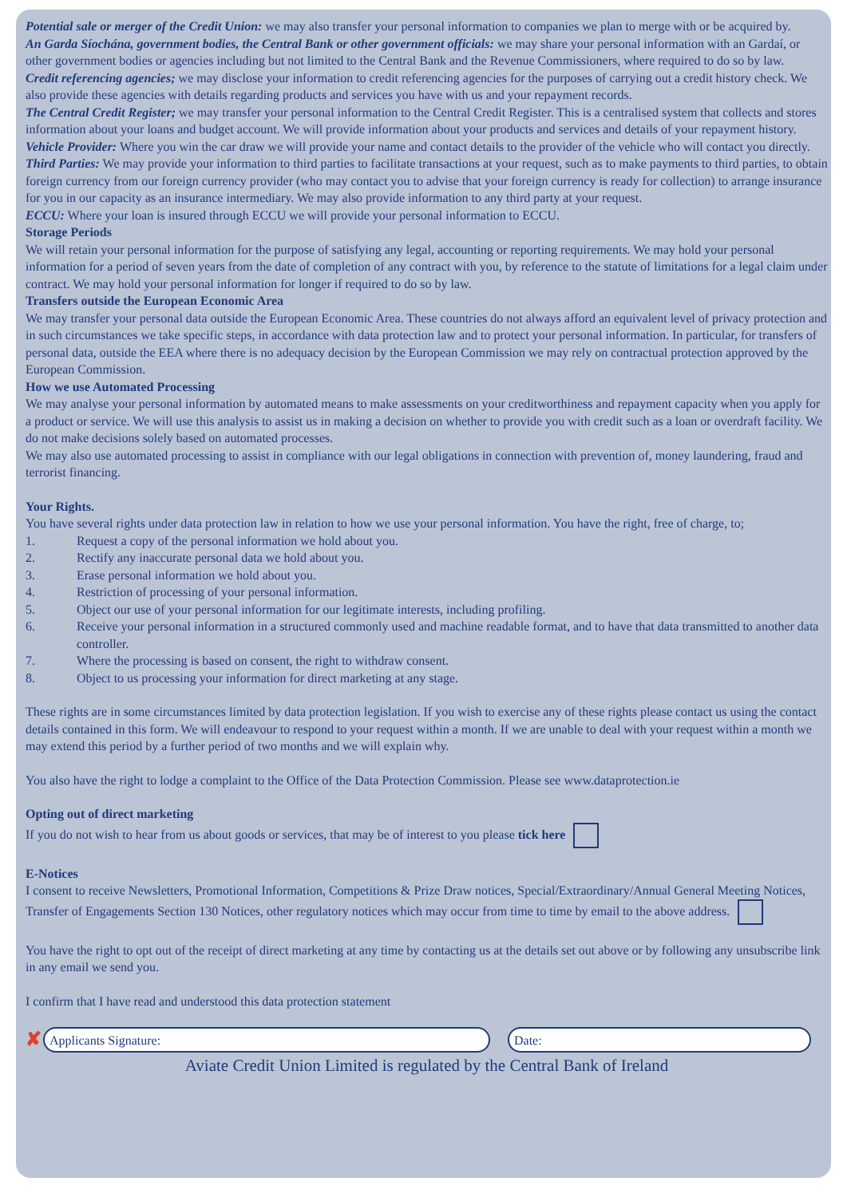Potential sale or merger of the Credit Union: we may also transfer your personal information to companies we plan to merge with or be acquired by.
An Garda Síochána, government bodies, the Central Bank or other government officials: we may share your personal information with an Gardaí, or other government bodies or agencies including but not limited to the Central Bank and the Revenue Commissioners, where required to do so by law.
Credit referencing agencies; we may disclose your information to credit referencing agencies for the purposes of carrying out a credit history check. We also provide these agencies with details regarding products and services you have with us and your repayment records.
The Central Credit Register; we may transfer your personal information to the Central Credit Register. This is a centralised system that collects and stores information about your loans and budget account. We will provide information about your products and services and details of your repayment history.
Vehicle Provider: Where you win the car draw we will provide your name and contact details to the provider of the vehicle who will contact you directly.
Third Parties: We may provide your information to third parties to facilitate transactions at your request, such as to make payments to third parties, to obtain foreign currency from our foreign currency provider (who may contact you to advise that your foreign currency is ready for collection) to arrange insurance for you in our capacity as an insurance intermediary. We may also provide information to any third party at your request.
ECCU: Where your loan is insured through ECCU we will provide your personal information to ECCU.
Storage Periods
We will retain your personal information for the purpose of satisfying any legal, accounting or reporting requirements. We may hold your personal information for a period of seven years from the date of completion of any contract with you, by reference to the statute of limitations for a legal claim under contract. We may hold your personal information for longer if required to do so by law.
Transfers outside the European Economic Area
We may transfer your personal data outside the European Economic Area. These countries do not always afford an equivalent level of privacy protection and in such circumstances we take specific steps, in accordance with data protection law and to protect your personal information. In particular, for transfers of personal data, outside the EEA where there is no adequacy decision by the European Commission we may rely on contractual protection approved by the European Commission.
How we use Automated Processing
We may analyse your personal information by automated means to make assessments on your creditworthiness and repayment capacity when you apply for a product or service. We will use this analysis to assist us in making a decision on whether to provide you with credit such as a loan or overdraft facility. We do not make decisions solely based on automated processes.
We may also use automated processing to assist in compliance with our legal obligations in connection with prevention of, money laundering, fraud and terrorist financing.
Your Rights.
You have several rights under data protection law in relation to how we use your personal information. You have the right, free of charge, to;
1. Request a copy of the personal information we hold about you.
2. Rectify any inaccurate personal data we hold about you.
3. Erase personal information we hold about you.
4. Restriction of processing of your personal information.
5. Object our use of your personal information for our legitimate interests, including profiling.
6. Receive your personal information in a structured commonly used and machine readable format, and to have that data transmitted to another data controller.
7. Where the processing is based on consent, the right to withdraw consent.
8. Object to us processing your information for direct marketing at any stage.
These rights are in some circumstances limited by data protection legislation. If you wish to exercise any of these rights please contact us using the contact details contained in this form. We will endeavour to respond to your request within a month. If we are unable to deal with your request within a month we may extend this period by a further period of two months and we will explain why.
You also have the right to lodge a complaint to the Office of the Data Protection Commission. Please see www.dataprotection.ie
Opting out of direct marketing
If you do not wish to hear from us about goods or services, that may be of interest to you please tick here
E-Notices
I consent to receive Newsletters, Promotional Information, Competitions & Prize Draw notices, Special/Extraordinary/Annual General Meeting Notices, Transfer of Engagements Section 130 Notices, other regulatory notices which may occur from time to time by email to the above address.
You have the right to opt out of the receipt of direct marketing at any time by contacting us at the details set out above or by following any unsubscribe link in any email we send you.
I confirm that I have read and understood this data protection statement
✘
Applicants Signature:
Date:
Aviate Credit Union Limited is regulated by the Central Bank of Ireland